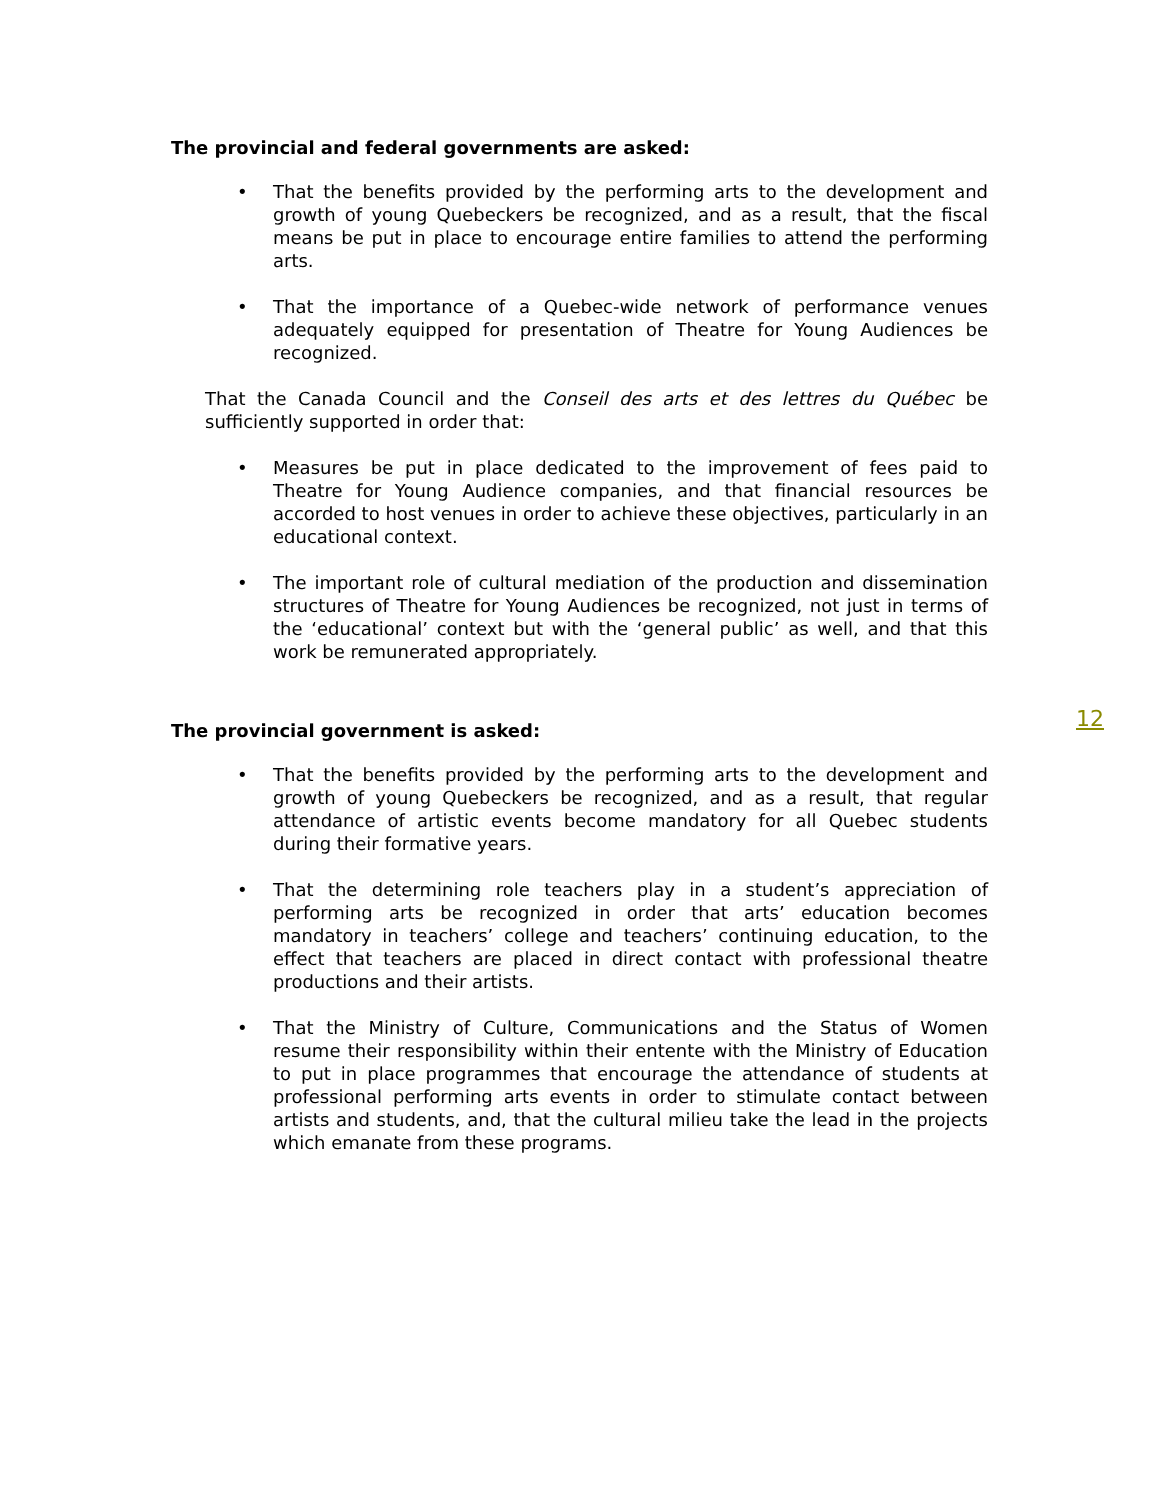The provincial and federal governments are asked:
• That the benefits provided by the performing arts to the development and growth of young Quebeckers be recognized, and as a result, that the fiscal means be put in place to encourage entire families to attend the performing arts.
• That the importance of a Quebec-wide network of performance venues adequately equipped for presentation of Theatre for Young Audiences be recognized.
That the Canada Council and the Conseil des arts et des lettres du Québec be sufficiently supported in order that:
• Measures be put in place dedicated to the improvement of fees paid to Theatre for Young Audience companies, and that financial resources be accorded to host venues in order to achieve these objectives, particularly in an educational context.
• The important role of cultural mediation of the production and dissemination structures of Theatre for Young Audiences be recognized, not just in terms of the ‘educational’ context but with the ‘general public’ as well, and that this work be remunerated appropriately.
12
The provincial government is asked:
• That the benefits provided by the performing arts to the development and growth of young Quebeckers be recognized, and as a result, that regular attendance of artistic events become mandatory for all Quebec students during their formative years.
• That the determining role teachers play in a student’s appreciation of performing arts be recognized in order that arts’ education becomes mandatory in teachers’ college and teachers’ continuing education, to the effect that teachers are placed in direct contact with professional theatre productions and their artists.
• That the Ministry of Culture, Communications and the Status of Women resume their responsibility within their entente with the Ministry of Education to put in place programmes that encourage the attendance of students at professional performing arts events in order to stimulate contact between artists and students, and, that the cultural milieu take the lead in the projects which emanate from these programs.